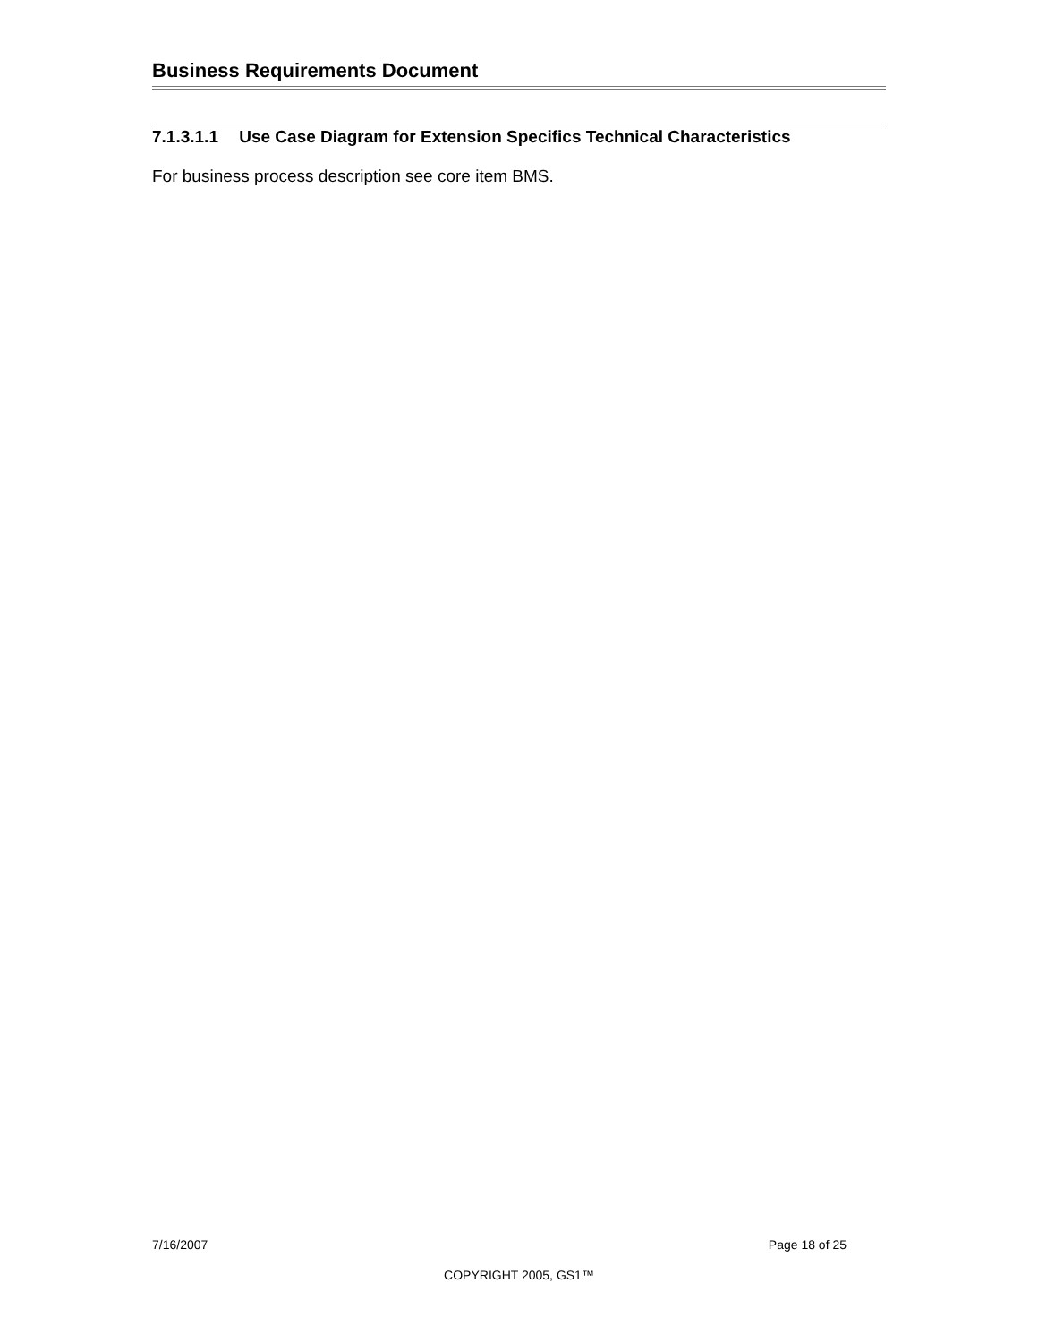Business Requirements Document
7.1.3.1.1 Use Case Diagram for Extension Specifics Technical Characteristics
For business process description see core item BMS.
7/16/2007 Page 18 of 25
COPYRIGHT 2005, GS1™